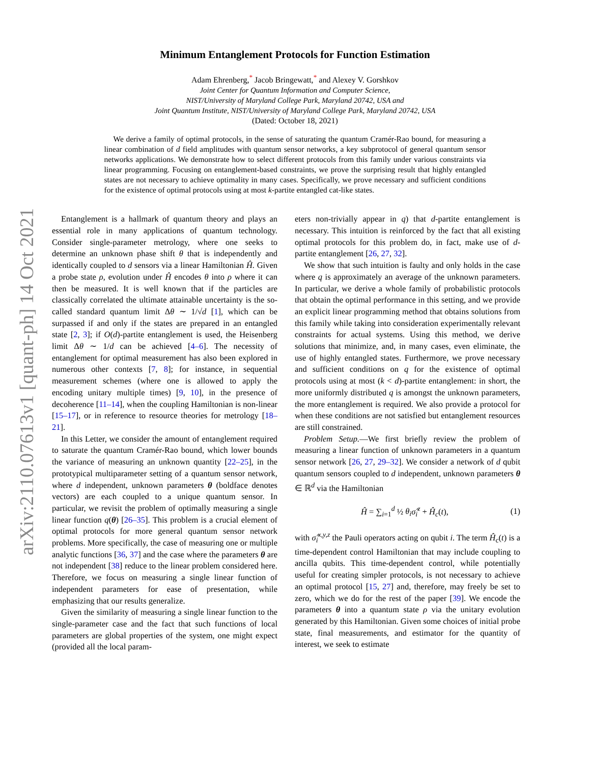arXiv:2110.07613v1 [quant-ph] 14 Oct 2021
Minimum Entanglement Protocols for Function Estimation
Adam Ehrenberg,<sup>*</sup> Jacob Bringewatt,<sup>*</sup> and Alexey V. Gorshkov
Joint Center for Quantum Information and Computer Science,
NIST/University of Maryland College Park, Maryland 20742, USA and
Joint Quantum Institute, NIST/University of Maryland College Park, Maryland 20742, USA
(Dated: October 18, 2021)
We derive a family of optimal protocols, in the sense of saturating the quantum Cramér-Rao bound, for measuring a linear combination of d field amplitudes with quantum sensor networks, a key subprotocol of general quantum sensor networks applications. We demonstrate how to select different protocols from this family under various constraints via linear programming. Focusing on entanglement-based constraints, we prove the surprising result that highly entangled states are not necessary to achieve optimality in many cases. Specifically, we prove necessary and sufficient conditions for the existence of optimal protocols using at most k-partite entangled cat-like states.
Entanglement is a hallmark of quantum theory and plays an essential role in many applications of quantum technology. Consider single-parameter metrology, where one seeks to determine an unknown phase shift θ that is independently and identically coupled to d sensors via a linear Hamiltonian Ĥ. Given a probe state ρ, evolution under Ĥ encodes θ into ρ where it can then be measured. It is well known that if the particles are classically correlated the ultimate attainable uncertainty is the so-called standard quantum limit Δθ ∼ 1/√d [1], which can be surpassed if and only if the states are prepared in an entangled state [2, 3]; if O(d)-partite entanglement is used, the Heisenberg limit Δθ ∼ 1/d can be achieved [4–6]. The necessity of entanglement for optimal measurement has also been explored in numerous other contexts [7, 8]; for instance, in sequential measurement schemes (where one is allowed to apply the encoding unitary multiple times) [9, 10], in the presence of decoherence [11–14], when the coupling Hamiltonian is non-linear [15–17], or in reference to resource theories for metrology [18–21].
In this Letter, we consider the amount of entanglement required to saturate the quantum Cramér-Rao bound, which lower bounds the variance of measuring an unknown quantity [22–25], in the prototypical multiparameter setting of a quantum sensor network, where d independent, unknown parameters θ (boldface denotes vectors) are each coupled to a unique quantum sensor. In particular, we revisit the problem of optimally measuring a single linear function q(θ) [26–35]. This problem is a crucial element of optimal protocols for more general quantum sensor network problems. More specifically, the case of measuring one or multiple analytic functions [36, 37] and the case where the parameters θ are not independent [38] reduce to the linear problem considered here. Therefore, we focus on measuring a single linear function of independent parameters for ease of presentation, while emphasizing that our results generalize.
Given the similarity of measuring a single linear function to the single-parameter case and the fact that such functions of local parameters are global properties of the system, one might expect (provided all the local param-
eters non-trivially appear in q) that d-partite entanglement is necessary. This intuition is reinforced by the fact that all existing optimal protocols for this problem do, in fact, make use of d-partite entanglement [26, 27, 32].
We show that such intuition is faulty and only holds in the case where q is approximately an average of the unknown parameters. In particular, we derive a whole family of probabilistic protocols that obtain the optimal performance in this setting, and we provide an explicit linear programming method that obtains solutions from this family while taking into consideration experimentally relevant constraints for actual systems. Using this method, we derive solutions that minimize, and, in many cases, even eliminate, the use of highly entangled states. Furthermore, we prove necessary and sufficient conditions on q for the existence of optimal protocols using at most (k < d)-partite entanglement: in short, the more uniformly distributed q is amongst the unknown parameters, the more entanglement is required. We also provide a protocol for when these conditions are not satisfied but entanglement resources are still constrained.
Problem Setup.—We first briefly review the problem of measuring a linear function of unknown parameters in a quantum sensor network [26, 27, 29–32]. We consider a network of d qubit quantum sensors coupled to d independent, unknown parameters θ ∈ ℝ<sup>d</sup> via the Hamiltonian
Ĥ = ∑<sub>i=1</sub><sup>d</sup> ½ θ<sub>i</sub> σ̂<sub>i</sub><sup>z</sup> + Ĥ<sub>c</sub>(t), (1)
with σ̂<sub>i</sub><sup>x,y,z</sup> the Pauli operators acting on qubit i. The term Ĥ<sub>c</sub>(t) is a time-dependent control Hamiltonian that may include coupling to ancilla qubits. This time-dependent control, while potentially useful for creating simpler protocols, is not necessary to achieve an optimal protocol [15, 27] and, therefore, may freely be set to zero, which we do for the rest of the paper [39]. We encode the parameters θ into a quantum state ρ via the unitary evolution generated by this Hamiltonian. Given some choices of initial probe state, final measurements, and estimator for the quantity of interest, we seek to estimate